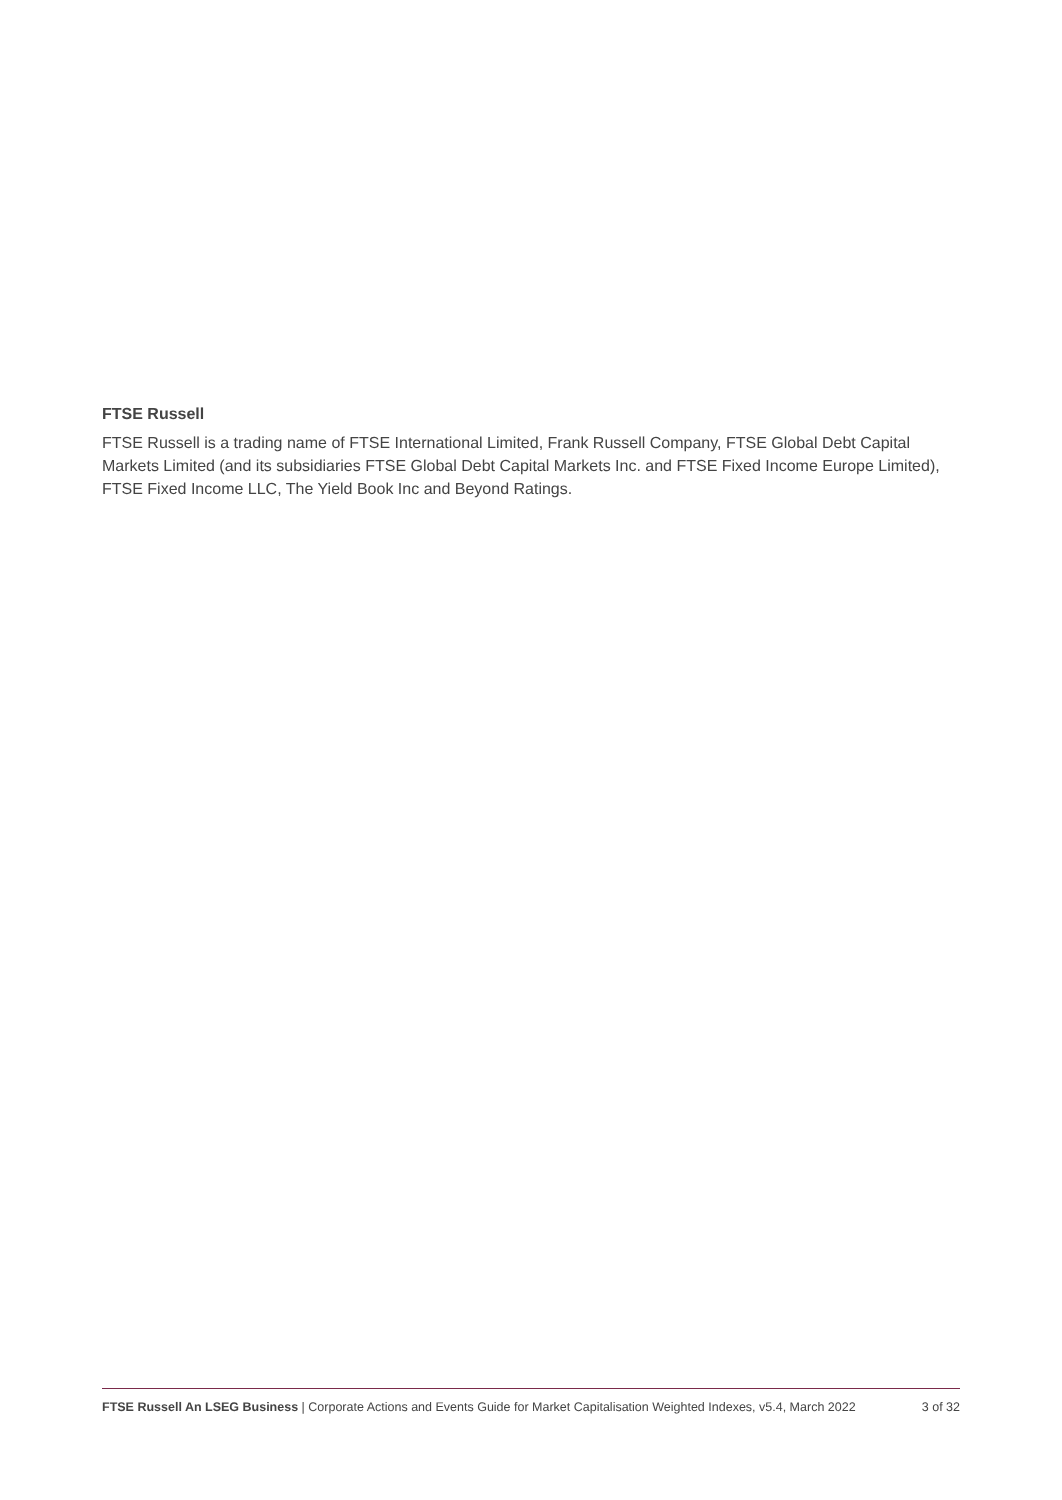FTSE Russell
FTSE Russell is a trading name of FTSE International Limited, Frank Russell Company, FTSE Global Debt Capital Markets Limited (and its subsidiaries FTSE Global Debt Capital Markets Inc. and FTSE Fixed Income Europe Limited), FTSE Fixed Income LLC, The Yield Book Inc and Beyond Ratings.
FTSE Russell An LSEG Business | Corporate Actions and Events Guide for Market Capitalisation Weighted Indexes, v5.4, March 2022
3 of 32